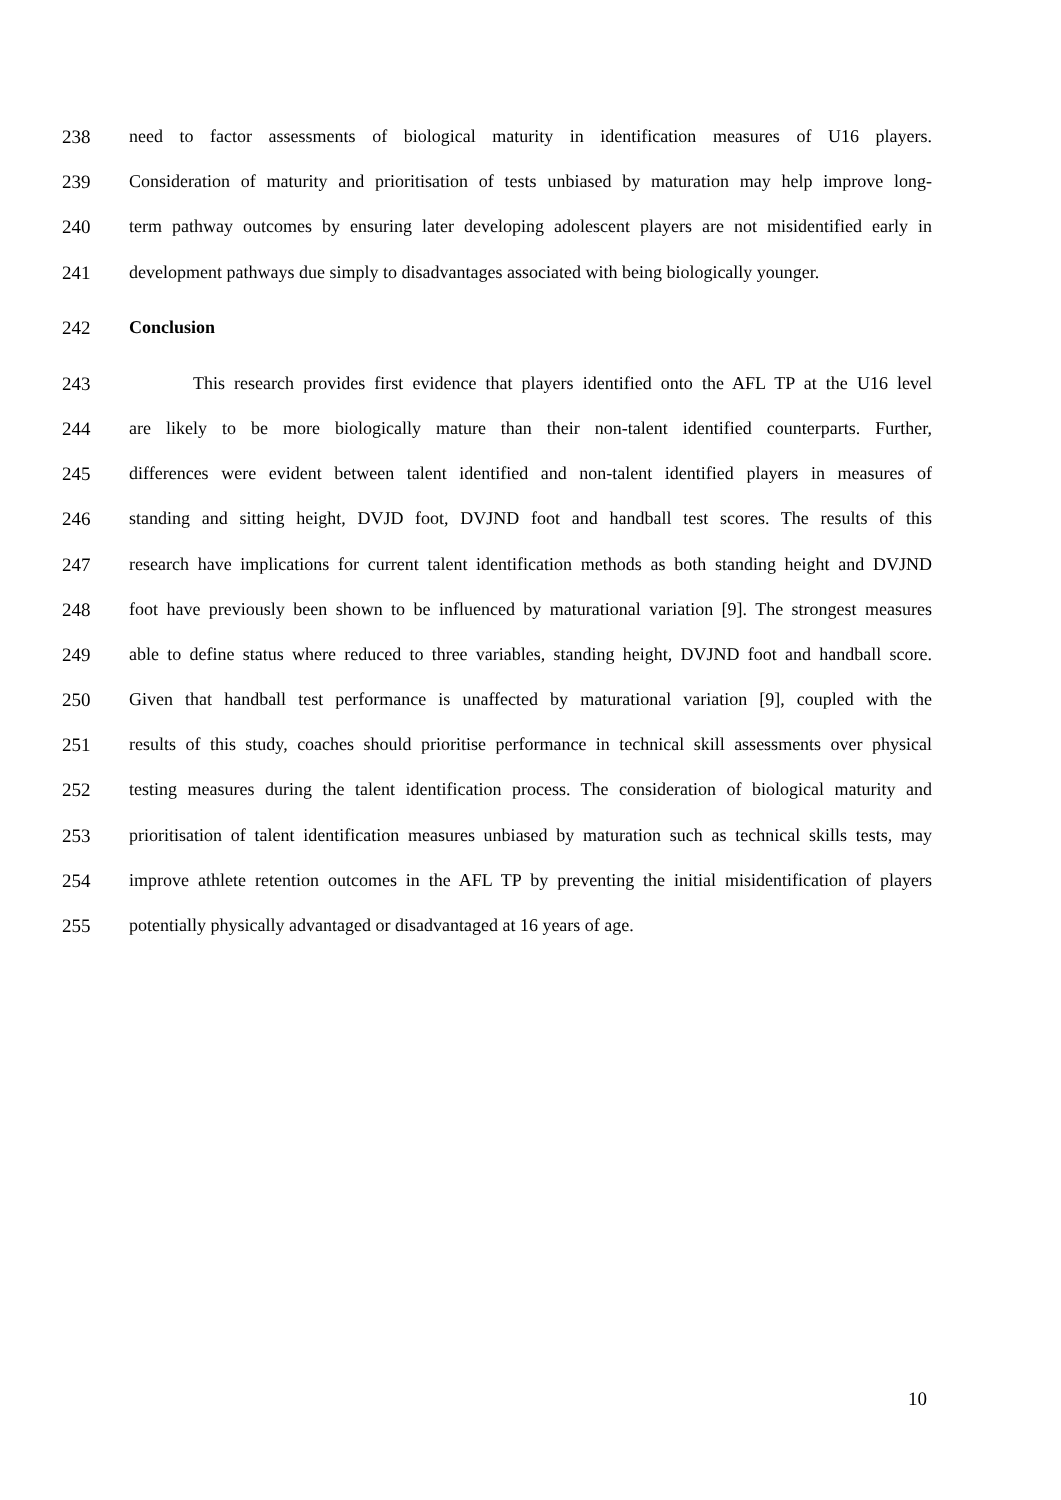238 need to factor assessments of biological maturity in identification measures of U16 players.
239 Consideration of maturity and prioritisation of tests unbiased by maturation may help improve long-
240 term pathway outcomes by ensuring later developing adolescent players are not misidentified early in
241 development pathways due simply to disadvantages associated with being biologically younger.
242 Conclusion
243 This research provides first evidence that players identified onto the AFL TP at the U16 level
244 are likely to be more biologically mature than their non-talent identified counterparts. Further,
245 differences were evident between talent identified and non-talent identified players in measures of
246 standing and sitting height, DVJD foot, DVJND foot and handball test scores. The results of this
247 research have implications for current talent identification methods as both standing height and DVJND
248 foot have previously been shown to be influenced by maturational variation [9]. The strongest measures
249 able to define status where reduced to three variables, standing height, DVJND foot and handball score.
250 Given that handball test performance is unaffected by maturational variation [9], coupled with the
251 results of this study, coaches should prioritise performance in technical skill assessments over physical
252 testing measures during the talent identification process. The consideration of biological maturity and
253 prioritisation of talent identification measures unbiased by maturation such as technical skills tests, may
254 improve athlete retention outcomes in the AFL TP by preventing the initial misidentification of players
255 potentially physically advantaged or disadvantaged at 16 years of age.
10